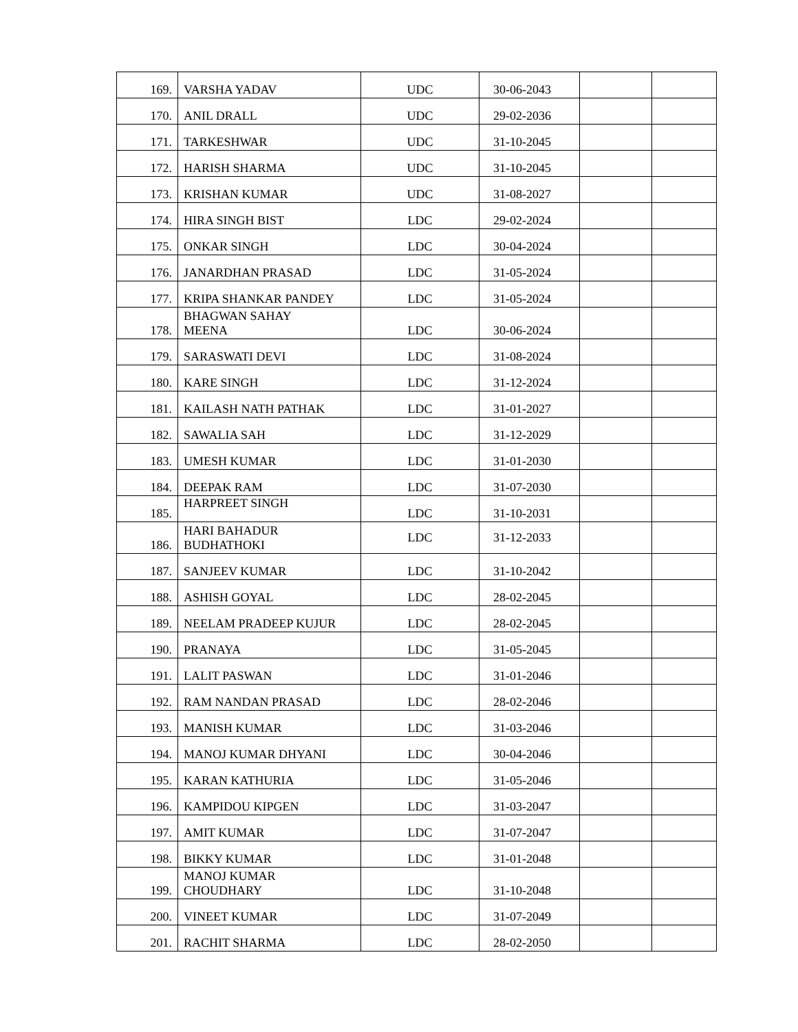| 169. | VARSHA YADAV | UDC | 30-06-2043 | | |
| 170. | ANIL DRALL | UDC | 29-02-2036 | | |
| 171. | TARKESHWAR | UDC | 31-10-2045 | | |
| 172. | HARISH SHARMA | UDC | 31-10-2045 | | |
| 173. | KRISHAN KUMAR | UDC | 31-08-2027 | | |
| 174. | HIRA SINGH BIST | LDC | 29-02-2024 | | |
| 175. | ONKAR SINGH | LDC | 30-04-2024 | | |
| 176. | JANARDHAN PRASAD | LDC | 31-05-2024 | | |
| 177. | KRIPA SHANKAR PANDEY | LDC | 31-05-2024 | | |
| 178. | BHAGWAN SAHAY MEENA | LDC | 30-06-2024 | | |
| 179. | SARASWATI DEVI | LDC | 31-08-2024 | | |
| 180. | KARE SINGH | LDC | 31-12-2024 | | |
| 181. | KAILASH NATH PATHAK | LDC | 31-01-2027 | | |
| 182. | SAWALIA SAH | LDC | 31-12-2029 | | |
| 183. | UMESH KUMAR | LDC | 31-01-2030 | | |
| 184. | DEEPAK RAM | LDC | 31-07-2030 | | |
| 185. | HARPREET SINGH | LDC | 31-10-2031 | | |
| 186. | HARI BAHADUR BUDHATHOKI | LDC | 31-12-2033 | | |
| 187. | SANJEEV KUMAR | LDC | 31-10-2042 | | |
| 188. | ASHISH GOYAL | LDC | 28-02-2045 | | |
| 189. | NEELAM PRADEEP KUJUR | LDC | 28-02-2045 | | |
| 190. | PRANAYA | LDC | 31-05-2045 | | |
| 191. | LALIT PASWAN | LDC | 31-01-2046 | | |
| 192. | RAM NANDAN PRASAD | LDC | 28-02-2046 | | |
| 193. | MANISH KUMAR | LDC | 31-03-2046 | | |
| 194. | MANOJ KUMAR DHYANI | LDC | 30-04-2046 | | |
| 195. | KARAN KATHURIA | LDC | 31-05-2046 | | |
| 196. | KAMPIDOU KIPGEN | LDC | 31-03-2047 | | |
| 197. | AMIT KUMAR | LDC | 31-07-2047 | | |
| 198. | BIKKY KUMAR | LDC | 31-01-2048 | | |
| 199. | MANOJ KUMAR CHOUDHARY | LDC | 31-10-2048 | | |
| 200. | VINEET KUMAR | LDC | 31-07-2049 | | |
| 201. | RACHIT SHARMA | LDC | 28-02-2050 | | |